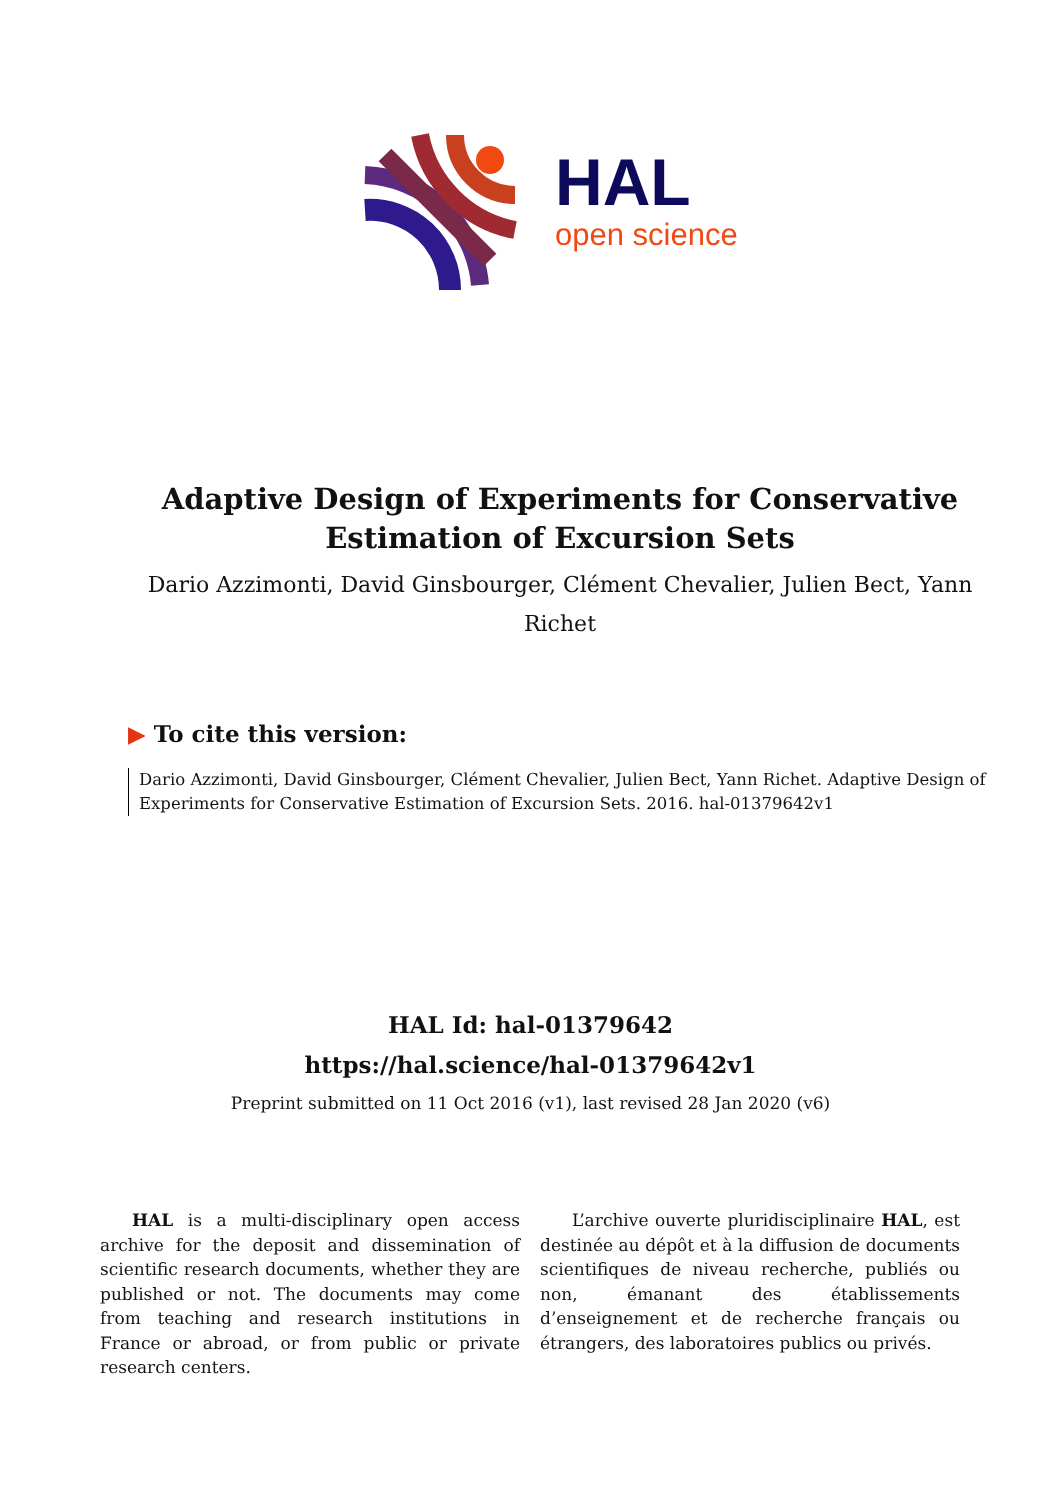HAL
open science
Adaptive Design of Experiments for Conservative
Estimation of Excursion Sets
Dario Azzimonti, David Ginsbourger, Clément Chevalier, Julien Bect, Yann Richet
▶ To cite this version:
Dario Azzimonti, David Ginsbourger, Clément Chevalier, Julien Bect, Yann Richet. Adaptive Design of Experiments for Conservative Estimation of Excursion Sets. 2016. hal-01379642v1
HAL Id: hal-01379642
https://hal.science/hal-01379642v1
Preprint submitted on 11 Oct 2016 (v1), last revised 28 Jan 2020 (v6)
HAL is a multi-disciplinary open access archive for the deposit and dissemination of scientific research documents, whether they are published or not. The documents may come from teaching and research institutions in France or abroad, or from public or private research centers.
L’archive ouverte pluridisciplinaire HAL, est destinée au dépôt et à la diffusion de documents scientifiques de niveau recherche, publiés ou non, émanant des établissements d’enseignement et de recherche français ou étrangers, des laboratoires publics ou privés.